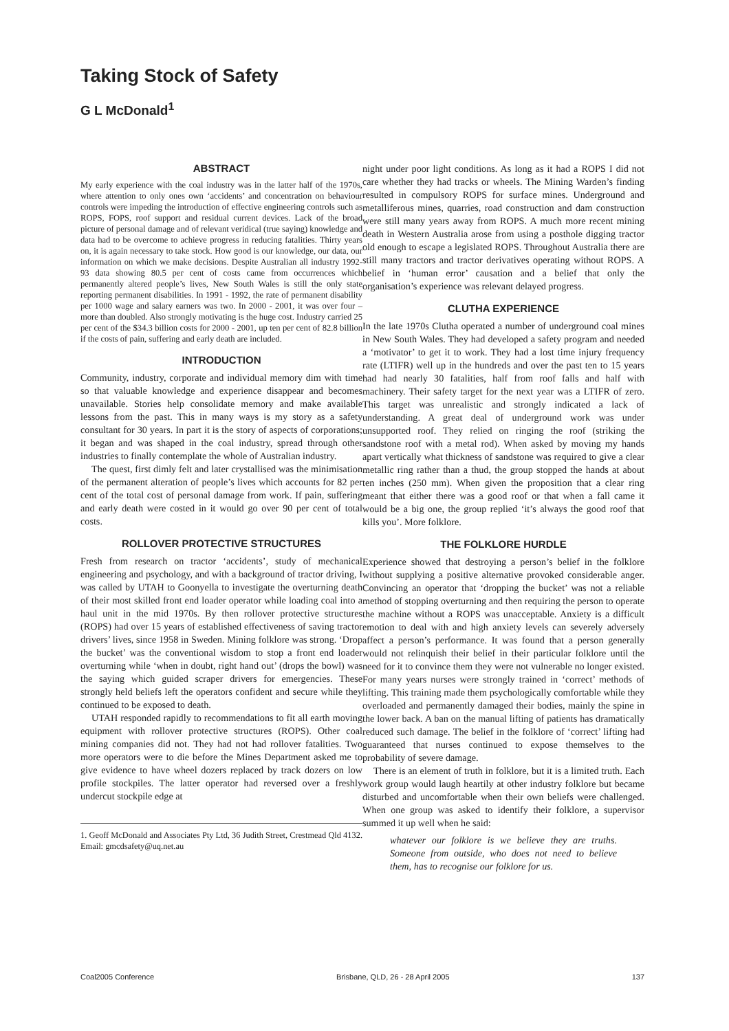Taking Stock of Safety
G L McDonald<sup>1</sup>
ABSTRACT
My early experience with the coal industry was in the latter half of the 1970s, where attention to only ones own ‘accidents’ and concentration on behaviour controls were impeding the introduction of effective engineering controls such as ROPS, FOPS, roof support and residual current devices. Lack of the broad picture of personal damage and of relevant veridical (true saying) knowledge and data had to be overcome to achieve progress in reducing fatalities. Thirty years on, it is again necessary to take stock. How good is our knowledge, our data, our information on which we make decisions. Despite Australian all industry 1992-93 data showing 80.5 per cent of costs came from occurrences which permanently altered people’s lives, New South Wales is still the only state reporting permanent disabilities. In 1991 - 1992, the rate of permanent disability per 1000 wage and salary earners was two. In 2000 - 2001, it was over four – more than doubled. Also strongly motivating is the huge cost. Industry carried 25 per cent of the $34.3 billion costs for 2000 - 2001, up ten per cent of 82.8 billion if the costs of pain, suffering and early death are included.
INTRODUCTION
Community, industry, corporate and individual memory dim with time so that valuable knowledge and experience disappear and becomes unavailable. Stories help consolidate memory and make available lessons from the past. This in many ways is my story as a safety consultant for 30 years. In part it is the story of aspects of corporations; it began and was shaped in the coal industry, spread through other industries to finally contemplate the whole of Australian industry.
The quest, first dimly felt and later crystallised was the minimisation of the permanent alteration of people’s lives which accounts for 82 per cent of the total cost of personal damage from work. If pain, suffering and early death were costed in it would go over 90 per cent of total costs.
ROLLOVER PROTECTIVE STRUCTURES
Fresh from research on tractor ‘accidents’, study of mechanical engineering and psychology, and with a background of tractor driving, I was called by UTAH to Goonyella to investigate the overturning death of their most skilled front end loader operator while loading coal into a haul unit in the mid 1970s. By then rollover protective structures (ROPS) had over 15 years of established effectiveness of saving tractor drivers’ lives, since 1958 in Sweden. Mining folklore was strong. ‘Drop the bucket’ was the conventional wisdom to stop a front end loader overturning while ‘when in doubt, right hand out’ (drops the bowl) was the saying which guided scraper drivers for emergencies. These strongly held beliefs left the operators confident and secure while they continued to be exposed to death.
UTAH responded rapidly to recommendations to fit all earth moving equipment with rollover protective structures (ROPS). Other coal mining companies did not. They had not had rollover fatalities. Two more operators were to die before the Mines Department asked me to give evidence to have wheel dozers replaced by track dozers on low profile stockpiles. The latter operator had reversed over a freshly undercut stockpile edge at
1. Geoff McDonald and Associates Pty Ltd, 36 Judith Street, Crestmead Qld 4132. Email: gmcdsafety@uq.net.au
night under poor light conditions. As long as it had a ROPS I did not care whether they had tracks or wheels. The Mining Warden’s finding resulted in compulsory ROPS for surface mines. Underground and metalliferous mines, quarries, road construction and dam construction were still many years away from ROPS. A much more recent mining death in Western Australia arose from using a posthole digging tractor old enough to escape a legislated ROPS. Throughout Australia there are still many tractors and tractor derivatives operating without ROPS. A belief in ‘human error’ causation and a belief that only the organisation’s experience was relevant delayed progress.
CLUTHA EXPERIENCE
In the late 1970s Clutha operated a number of underground coal mines in New South Wales. They had developed a safety program and needed a ‘motivator’ to get it to work. They had a lost time injury frequency rate (LTIFR) well up in the hundreds and over the past ten to 15 years had had nearly 30 fatalities, half from roof falls and half with machinery. Their safety target for the next year was a LTIFR of zero. This target was unrealistic and strongly indicated a lack of understanding. A great deal of underground work was under unsupported roof. They relied on ringing the roof (striking the sandstone roof with a metal rod). When asked by moving my hands apart vertically what thickness of sandstone was required to give a clear metallic ring rather than a thud, the group stopped the hands at about ten inches (250 mm). When given the proposition that a clear ring meant that either there was a good roof or that when a fall came it would be a big one, the group replied ‘it’s always the good roof that kills you’. More folklore.
THE FOLKLORE HURDLE
Experience showed that destroying a person’s belief in the folklore without supplying a positive alternative provoked considerable anger. Convincing an operator that ‘dropping the bucket’ was not a reliable method of stopping overturning and then requiring the person to operate the machine without a ROPS was unacceptable. Anxiety is a difficult emotion to deal with and high anxiety levels can severely adversely affect a person’s performance. It was found that a person generally would not relinquish their belief in their particular folklore until the need for it to convince them they were not vulnerable no longer existed. For many years nurses were strongly trained in ‘correct’ methods of lifting. This training made them psychologically comfortable while they overloaded and permanently damaged their bodies, mainly the spine in the lower back. A ban on the manual lifting of patients has dramatically reduced such damage. The belief in the folklore of ‘correct’ lifting had guaranteed that nurses continued to expose themselves to the probability of severe damage.
There is an element of truth in folklore, but it is a limited truth. Each work group would laugh heartily at other industry folklore but became disturbed and uncomfortable when their own beliefs were challenged. When one group was asked to identify their folklore, a supervisor summed it up well when he said:
whatever our folklore is we believe they are truths. Someone from outside, who does not need to believe them, has to recognise our folklore for us.
Coal2005 Conference Brisbane, QLD, 26 - 28 April 2005 137